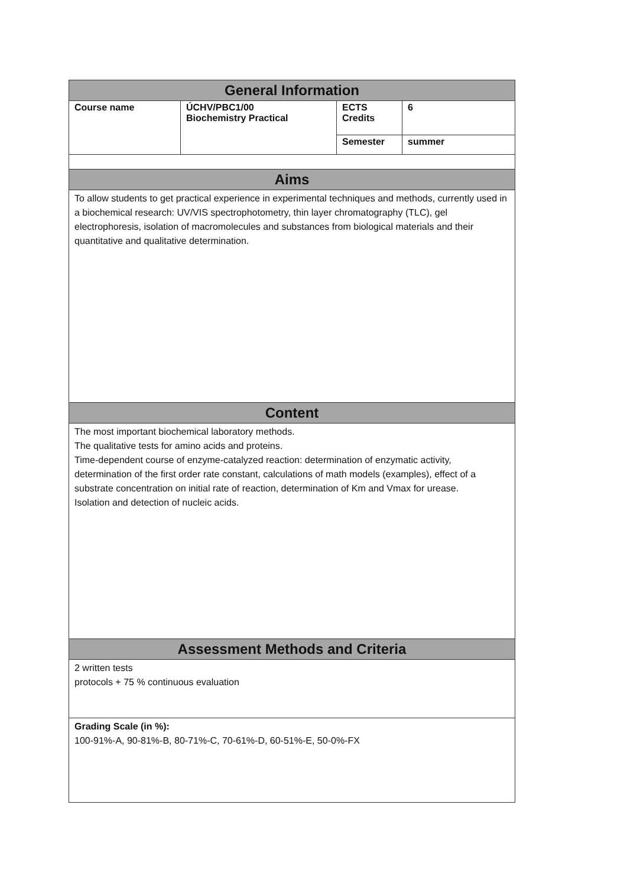| General Information | | | |
| --- | --- | --- | --- |
| Course name | ÚCHV/PBC1/00 Biochemistry Practical | ECTS Credits | 6 |
| | | Semester | summer |
| Aims | | | |
| To allow students to get practical experience in experimental techniques and methods, currently used in a biochemical research: UV/VIS spectrophotometry, thin layer chromatography (TLC), gel electrophoresis, isolation of macromolecules and substances from biological materials and their quantitative and qualitative determination. | | | |
| Content | | | |
| The most important biochemical laboratory methods. The qualitative tests for amino acids and proteins. Time-dependent course of enzyme-catalyzed reaction: determination of enzymatic activity, determination of the first order rate constant, calculations of math models (examples), effect of a substrate concentration on initial rate of reaction, determination of Km and Vmax for urease. Isolation and detection of nucleic acids. | | | |
| Assessment Methods and Criteria | | | |
| 2 written tests protocols + 75 % continuous evaluation | | | |
| Grading Scale (in %): 100-91%-A, 90-81%-B, 80-71%-C, 70-61%-D, 60-51%-E, 50-0%-FX | | | |